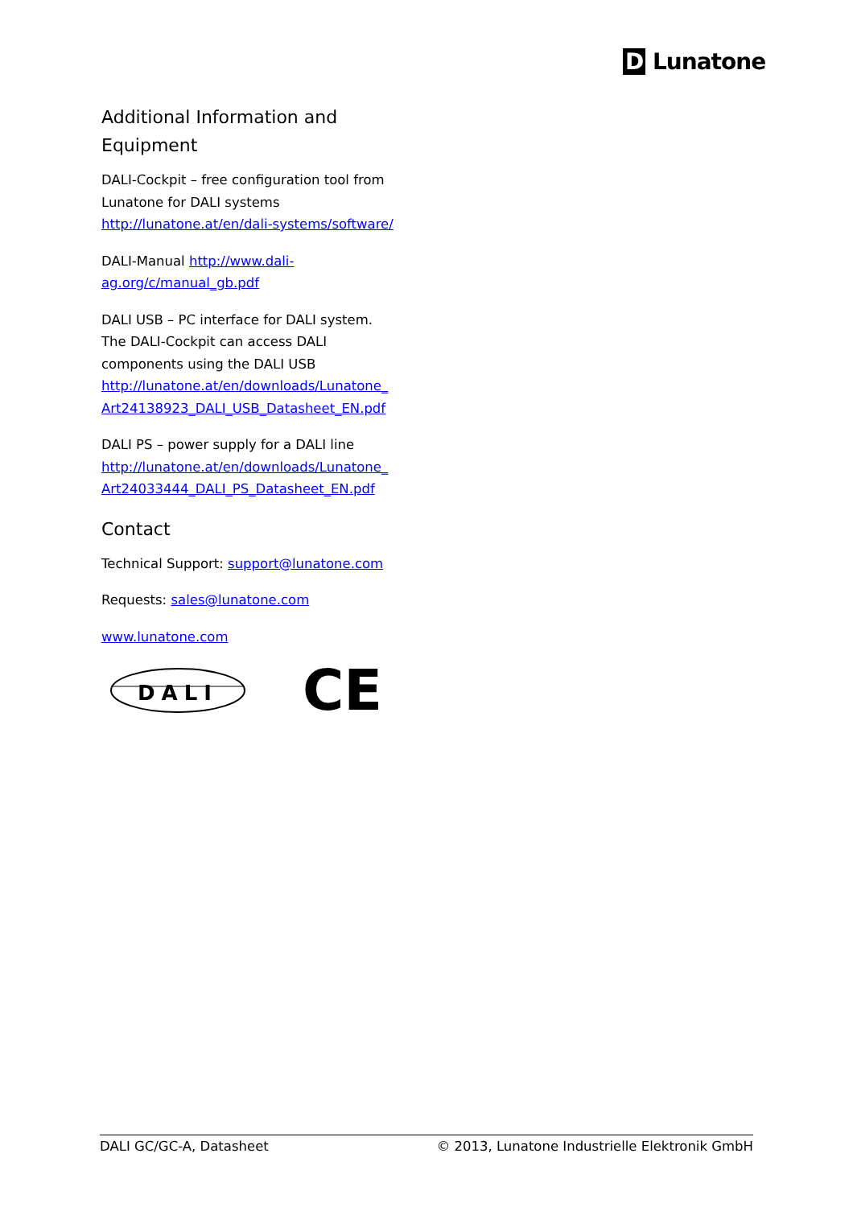D Lunatone
Additional Information and Equipment
DALI-Cockpit – free configuration tool from Lunatone for DALI systems
http://lunatone.at/en/dali-systems/software/
DALI-Manual http://www.dali-ag.org/c/manual_gb.pdf
DALI USB – PC interface for DALI system. The DALI-Cockpit can access DALI components using the DALI USB
http://lunatone.at/en/downloads/Lunatone_ Art24138923_DALI_USB_Datasheet_EN.pdf
DALI PS – power supply for a DALI line
http://lunatone.at/en/downloads/Lunatone_ Art24033444_DALI_PS_Datasheet_EN.pdf
Contact
Technical Support: support@lunatone.com
Requests: sales@lunatone.com
www.lunatone.com
DALI
CE
DALI GC/GC-A, Datasheet © 2013, Lunatone Industrielle Elektronik GmbH